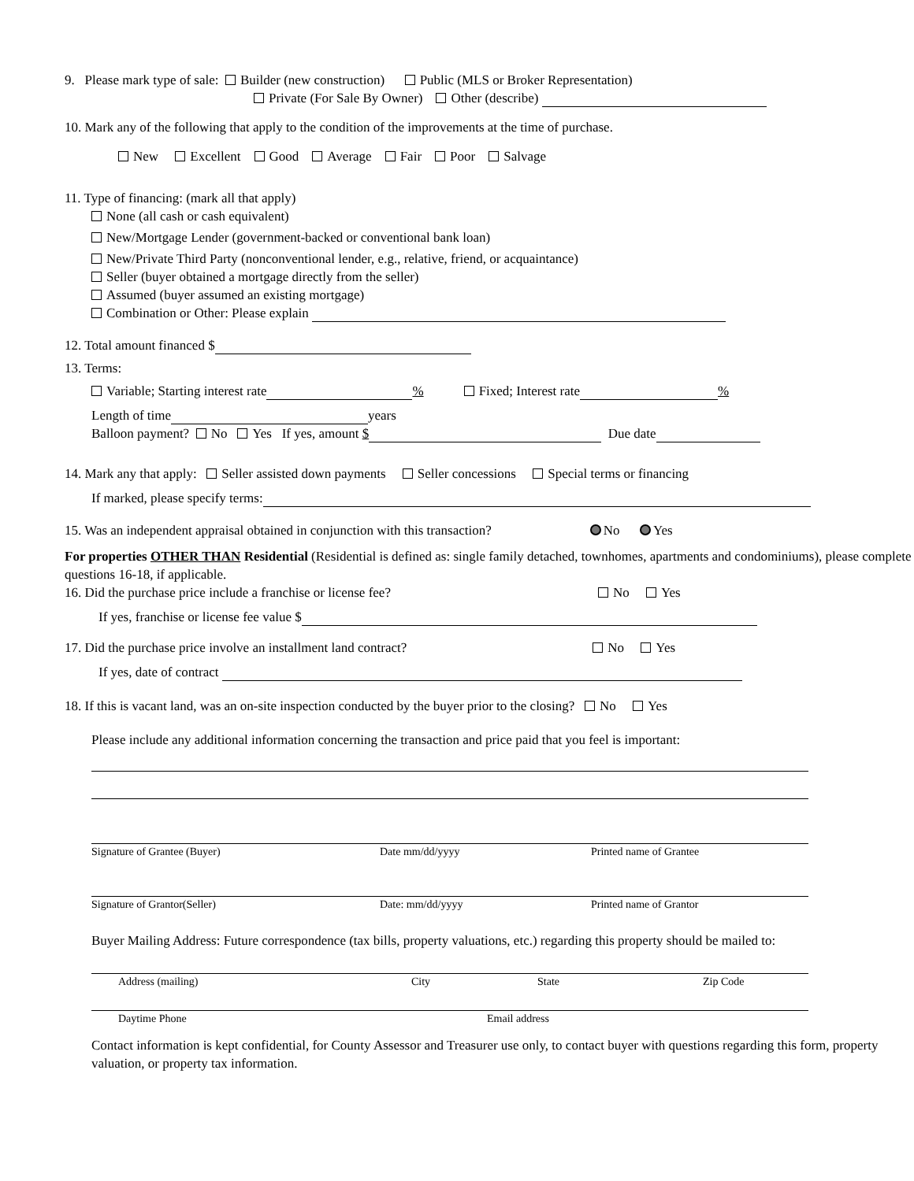9. Please mark type of sale: Builder (new construction) Public (MLS or Broker Representation)
Private (For Sale By Owner) Other (describe)
10. Mark any of the following that apply to the condition of the improvements at the time of purchase.
New Excellent Good Average Fair Poor Salvage
11. Type of financing: (mark all that apply)
None (all cash or cash equivalent)
New/Mortgage Lender (government-backed or conventional bank loan)
New/Private Third Party (nonconventional lender, e.g., relative, friend, or acquaintance)
Seller (buyer obtained a mortgage directly from the seller)
Assumed (buyer assumed an existing mortgage)
Combination or Other: Please explain
12. Total amount financed $
13. Terms:
Variable; Starting interest rate % Fixed; Interest rate %
Length of time years
Balloon payment? No Yes If yes, amount $ Due date
14. Mark any that apply: Seller assisted down payments Seller concessions Special terms or financing
If marked, please specify terms:
15. Was an independent appraisal obtained in conjunction with this transaction? No Yes
For properties OTHER THAN Residential (Residential is defined as: single family detached, townhomes, apartments and condominiums), please complete questions 16-18, if applicable.
16. Did the purchase price include a franchise or license fee? No Yes
If yes, franchise or license fee value $
17. Did the purchase price involve an installment land contract? No Yes
If yes, date of contract
18. If this is vacant land, was an on-site inspection conducted by the buyer prior to the closing? No Yes
Please include any additional information concerning the transaction and price paid that you feel is important:
Signature of Grantee (Buyer) Date mm/dd/yyyy Printed name of Grantee
Signature of Grantor(Seller) Date: mm/dd/yyyy Printed name of Grantor
Buyer Mailing Address: Future correspondence (tax bills, property valuations, etc.) regarding this property should be mailed to:
Address (mailing) City State Zip Code
Daytime Phone Email address
Contact information is kept confidential, for County Assessor and Treasurer use only, to contact buyer with questions regarding this form, property valuation, or property tax information.